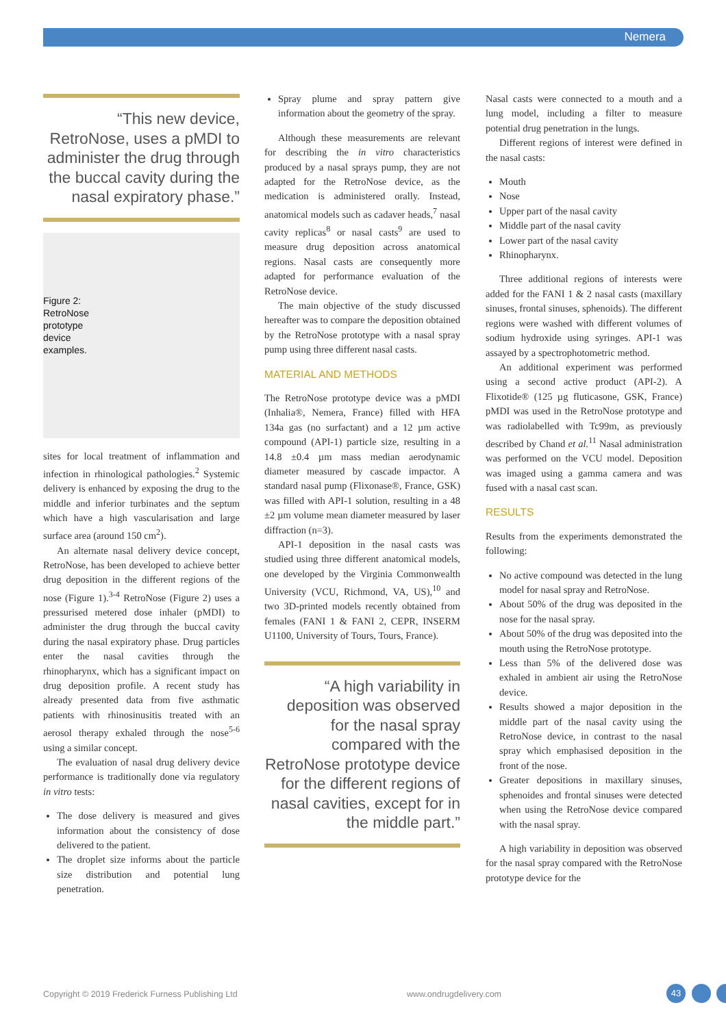Nemera
“This new device, RetroNose, uses a pMDI to administer the drug through the buccal cavity during the nasal expiratory phase.”
Figure 2: RetroNose prototype device examples.
sites for local treatment of inflammation and infection in rhinological pathologies.<sup>2</sup> Systemic delivery is enhanced by exposing the drug to the middle and inferior turbinates and the septum which have a high vascularisation and large surface area (around 150 cm<sup>2</sup>).
An alternate nasal delivery device concept, RetroNose, has been developed to achieve better drug deposition in the different regions of the nose (Figure 1).<sup>3-4</sup> RetroNose (Figure 2) uses a pressurised metered dose inhaler (pMDI) to administer the drug through the buccal cavity during the nasal expiratory phase. Drug particles enter the nasal cavities through the rhinopharynx, which has a significant impact on drug deposition profile. A recent study has already presented data from five asthmatic patients with rhinosinusitis treated with an aerosol therapy exhaled through the nose<sup>5-6</sup> using a similar concept.
The evaluation of nasal drug delivery device performance is traditionally done via regulatory in vitro tests:
The dose delivery is measured and gives information about the consistency of dose delivered to the patient.
The droplet size informs about the particle size distribution and potential lung penetration.
Spray plume and spray pattern give information about the geometry of the spray.
Although these measurements are relevant for describing the in vitro characteristics produced by a nasal sprays pump, they are not adapted for the RetroNose device, as the medication is administered orally. Instead, anatomical models such as cadaver heads,<sup>7</sup> nasal cavity replicas<sup>8</sup> or nasal casts<sup>9</sup> are used to measure drug deposition across anatomical regions. Nasal casts are consequently more adapted for performance evaluation of the RetroNose device.
The main objective of the study discussed hereafter was to compare the deposition obtained by the RetroNose prototype with a nasal spray pump using three different nasal casts.
MATERIAL AND METHODS
The RetroNose prototype device was a pMDI (Inhalia®, Nemera, France) filled with HFA 134a gas (no surfactant) and a 12 µm active compound (API-1) particle size, resulting in a 14.8 ±0.4 µm mass median aerodynamic diameter measured by cascade impactor. A standard nasal pump (Flixonase®, France, GSK) was filled with API-1 solution, resulting in a 48 ±2 µm volume mean diameter measured by laser diffraction (n=3).
API-1 deposition in the nasal casts was studied using three different anatomical models, one developed by the Virginia Commonwealth University (VCU, Richmond, VA, US),<sup>10</sup> and two 3D-printed models recently obtained from females (FANI 1 & FANI 2, CEPR, INSERM U1100, University of Tours, Tours, France).
“A high variability in deposition was observed for the nasal spray compared with the RetroNose prototype device for the different regions of nasal cavities, except for in the middle part.”
Nasal casts were connected to a mouth and a lung model, including a filter to measure potential drug penetration in the lungs.
Different regions of interest were defined in the nasal casts:
Mouth
Nose
Upper part of the nasal cavity
Middle part of the nasal cavity
Lower part of the nasal cavity
Rhinopharynx.
Three additional regions of interests were added for the FANI 1 & 2 nasal casts (maxillary sinuses, frontal sinuses, sphenoids). The different regions were washed with different volumes of sodium hydroxide using syringes. API-1 was assayed by a spectrophotometric method.
An additional experiment was performed using a second active product (API-2). A Flixotide® (125 µg fluticasone, GSK, France) pMDI was used in the RetroNose prototype and was radiolabelled with Tc99m, as previously described by Chand et al.<sup>11</sup> Nasal administration was performed on the VCU model. Deposition was imaged using a gamma camera and was fused with a nasal cast scan.
RESULTS
Results from the experiments demonstrated the following:
No active compound was detected in the lung model for nasal spray and RetroNose.
About 50% of the drug was deposited in the nose for the nasal spray.
About 50% of the drug was deposited into the mouth using the RetroNose prototype.
Less than 5% of the delivered dose was exhaled in ambient air using the RetroNose device.
Results showed a major deposition in the middle part of the nasal cavity using the RetroNose device, in contrast to the nasal spray which emphasised deposition in the front of the nose.
Greater depositions in maxillary sinuses, sphenoides and frontal sinuses were detected when using the RetroNose device compared with the nasal spray.
A high variability in deposition was observed for the nasal spray compared with the RetroNose prototype device for the
Copyright © 2019 Frederick Furness Publishing Ltd
www.ondrugdelivery.com 43